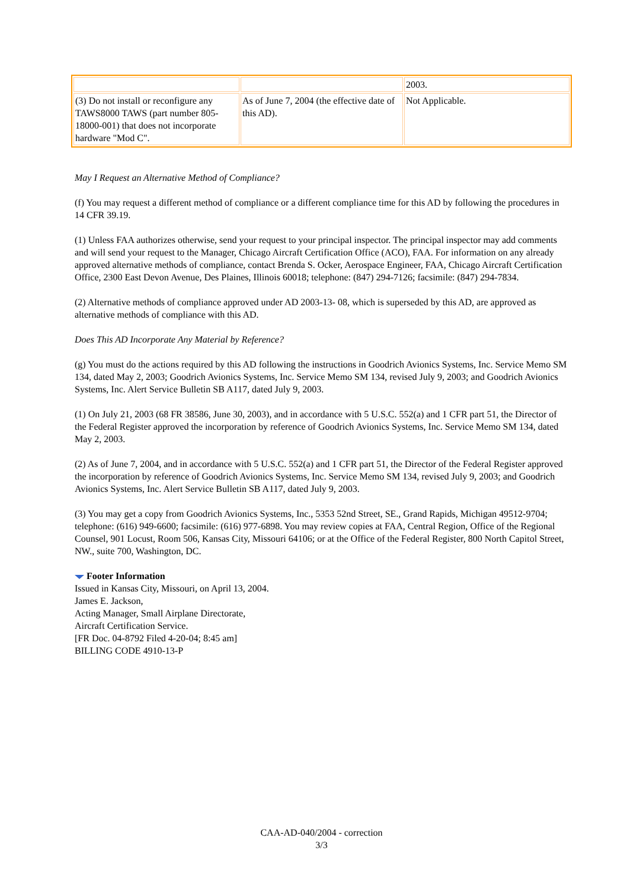| | | 2003. |
| (3) Do not install or reconfigure any TAWS8000 TAWS (part number 805-18000-001) that does not incorporate hardware "Mod C". | As of June 7, 2004 (the effective date of this AD). | Not Applicable. |
May I Request an Alternative Method of Compliance?
(f) You may request a different method of compliance or a different compliance time for this AD by following the procedures in 14 CFR 39.19.
(1) Unless FAA authorizes otherwise, send your request to your principal inspector. The principal inspector may add comments and will send your request to the Manager, Chicago Aircraft Certification Office (ACO), FAA. For information on any already approved alternative methods of compliance, contact Brenda S. Ocker, Aerospace Engineer, FAA, Chicago Aircraft Certification Office, 2300 East Devon Avenue, Des Plaines, Illinois 60018; telephone: (847) 294-7126; facsimile: (847) 294-7834.
(2) Alternative methods of compliance approved under AD 2003-13- 08, which is superseded by this AD, are approved as alternative methods of compliance with this AD.
Does This AD Incorporate Any Material by Reference?
(g) You must do the actions required by this AD following the instructions in Goodrich Avionics Systems, Inc. Service Memo SM 134, dated May 2, 2003; Goodrich Avionics Systems, Inc. Service Memo SM 134, revised July 9, 2003; and Goodrich Avionics Systems, Inc. Alert Service Bulletin SB A117, dated July 9, 2003.
(1) On July 21, 2003 (68 FR 38586, June 30, 2003), and in accordance with 5 U.S.C. 552(a) and 1 CFR part 51, the Director of the Federal Register approved the incorporation by reference of Goodrich Avionics Systems, Inc. Service Memo SM 134, dated May 2, 2003.
(2) As of June 7, 2004, and in accordance with 5 U.S.C. 552(a) and 1 CFR part 51, the Director of the Federal Register approved the incorporation by reference of Goodrich Avionics Systems, Inc. Service Memo SM 134, revised July 9, 2003; and Goodrich Avionics Systems, Inc. Alert Service Bulletin SB A117, dated July 9, 2003.
(3) You may get a copy from Goodrich Avionics Systems, Inc., 5353 52nd Street, SE., Grand Rapids, Michigan 49512-9704; telephone: (616) 949-6600; facsimile: (616) 977-6898. You may review copies at FAA, Central Region, Office of the Regional Counsel, 901 Locust, Room 506, Kansas City, Missouri 64106; or at the Office of the Federal Register, 800 North Capitol Street, NW., suite 700, Washington, DC.
Footer Information
Issued in Kansas City, Missouri, on April 13, 2004.
James E. Jackson,
Acting Manager, Small Airplane Directorate,
Aircraft Certification Service.
[FR Doc. 04-8792 Filed 4-20-04; 8:45 am]
BILLING CODE 4910-13-P
CAA-AD-040/2004 - correction
3/3